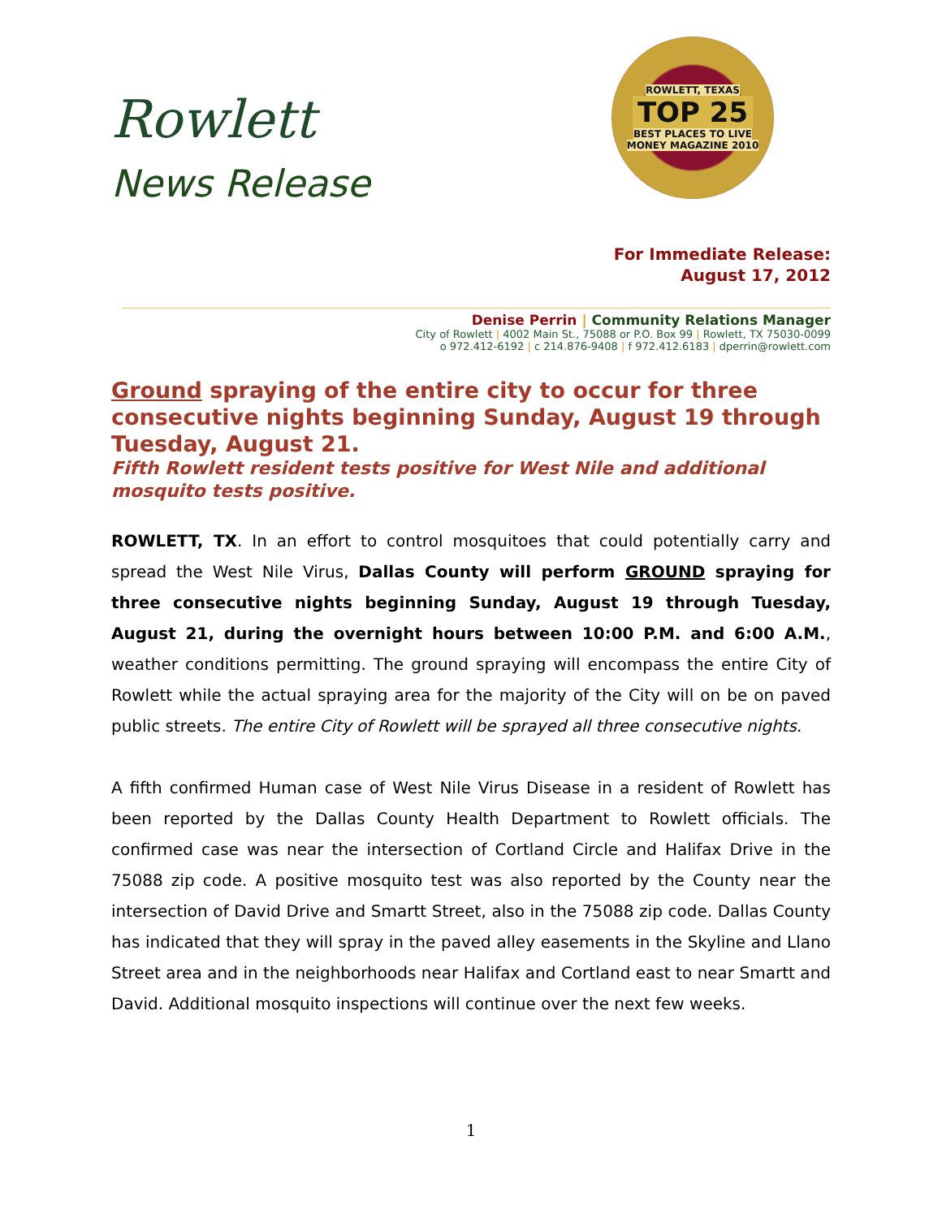Rowlett
News Release
ROWLETT, TEXAS
TOP 25
BEST PLACES TO LIVE
MONEY MAGAZINE 2010
For Immediate Release:
August 17, 2012
Denise Perrin | Community Relations Manager
City of Rowlett | 4002 Main St., 75088 or P.O. Box 99 | Rowlett, TX 75030-0099
o 972.412-6192 | c 214.876-9408 | f 972.412.6183 | dperrin@rowlett.com
Ground spraying of the entire city to occur for three consecutive nights beginning Sunday, August 19 through Tuesday, August 21.
Fifth Rowlett resident tests positive for West Nile and additional mosquito tests positive.
ROWLETT, TX. In an effort to control mosquitoes that could potentially carry and spread the West Nile Virus, Dallas County will perform GROUND spraying for three consecutive nights beginning Sunday, August 19 through Tuesday, August 21, during the overnight hours between 10:00 P.M. and 6:00 A.M., weather conditions permitting. The ground spraying will encompass the entire City of Rowlett while the actual spraying area for the majority of the City will on be on paved public streets. The entire City of Rowlett will be sprayed all three consecutive nights.
A fifth confirmed Human case of West Nile Virus Disease in a resident of Rowlett has been reported by the Dallas County Health Department to Rowlett officials. The confirmed case was near the intersection of Cortland Circle and Halifax Drive in the 75088 zip code. A positive mosquito test was also reported by the County near the intersection of David Drive and Smartt Street, also in the 75088 zip code. Dallas County has indicated that they will spray in the paved alley easements in the Skyline and Llano Street area and in the neighborhoods near Halifax and Cortland east to near Smartt and David. Additional mosquito inspections will continue over the next few weeks.
1